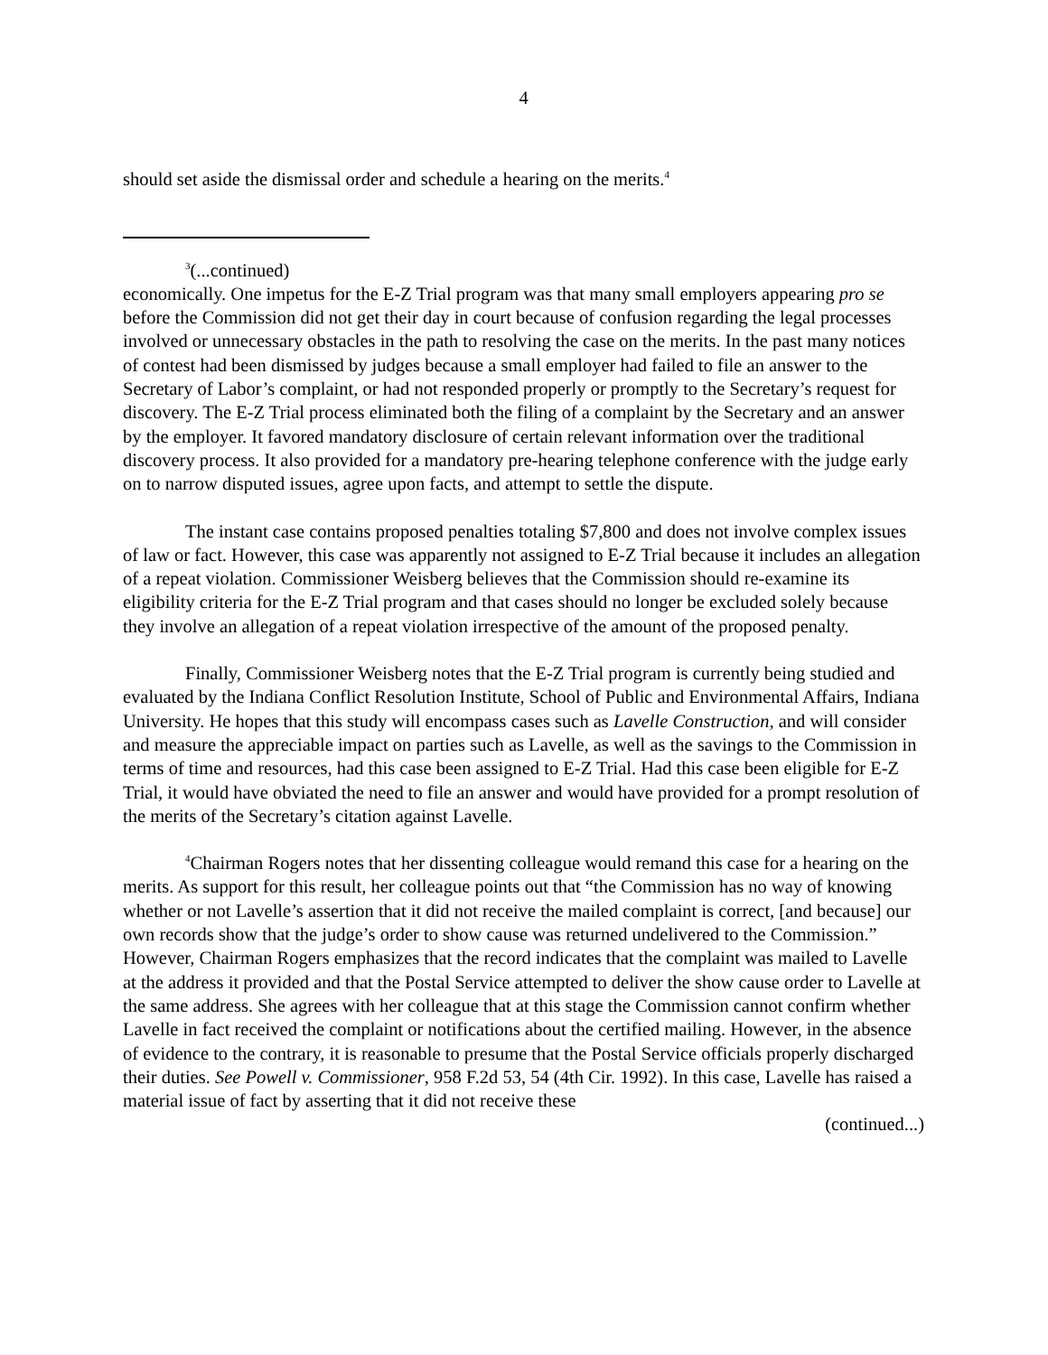4
should set aside the dismissal order and schedule a hearing on the merits.<sup>4</sup>
<sup>3</sup> (...continued)
economically. One impetus for the E-Z Trial program was that many small employers appearing pro se before the Commission did not get their day in court because of confusion regarding the legal processes involved or unnecessary obstacles in the path to resolving the case on the merits. In the past many notices of contest had been dismissed by judges because a small employer had failed to file an answer to the Secretary of Labor’s complaint, or had not responded properly or promptly to the Secretary’s request for discovery. The E-Z Trial process eliminated both the filing of a complaint by the Secretary and an answer by the employer. It favored mandatory disclosure of certain relevant information over the traditional discovery process. It also provided for a mandatory pre-hearing telephone conference with the judge early on to narrow disputed issues, agree upon facts, and attempt to settle the dispute.
The instant case contains proposed penalties totaling $7,800 and does not involve complex issues of law or fact. However, this case was apparently not assigned to E-Z Trial because it includes an allegation of a repeat violation. Commissioner Weisberg believes that the Commission should re-examine its eligibility criteria for the E-Z Trial program and that cases should no longer be excluded solely because they involve an allegation of a repeat violation irrespective of the amount of the proposed penalty.
Finally, Commissioner Weisberg notes that the E-Z Trial program is currently being studied and evaluated by the Indiana Conflict Resolution Institute, School of Public and Environmental Affairs, Indiana University. He hopes that this study will encompass cases such as Lavelle Construction, and will consider and measure the appreciable impact on parties such as Lavelle, as well as the savings to the Commission in terms of time and resources, had this case been assigned to E-Z Trial. Had this case been eligible for E-Z Trial, it would have obviated the need to file an answer and would have provided for a prompt resolution of the merits of the Secretary’s citation against Lavelle.
<sup>4</sup> Chairman Rogers notes that her dissenting colleague would remand this case for a hearing on the merits. As support for this result, her colleague points out that “the Commission has no way of knowing whether or not Lavelle’s assertion that it did not receive the mailed complaint is correct, [and because] our own records show that the judge’s order to show cause was returned undelivered to the Commission.” However, Chairman Rogers emphasizes that the record indicates that the complaint was mailed to Lavelle at the address it provided and that the Postal Service attempted to deliver the show cause order to Lavelle at the same address. She agrees with her colleague that at this stage the Commission cannot confirm whether Lavelle in fact received the complaint or notifications about the certified mailing. However, in the absence of evidence to the contrary, it is reasonable to presume that the Postal Service officials properly discharged their duties. See Powell v. Commissioner, 958 F.2d 53, 54 (4th Cir. 1992). In this case, Lavelle has raised a material issue of fact by asserting that it did not receive these
(continued...)